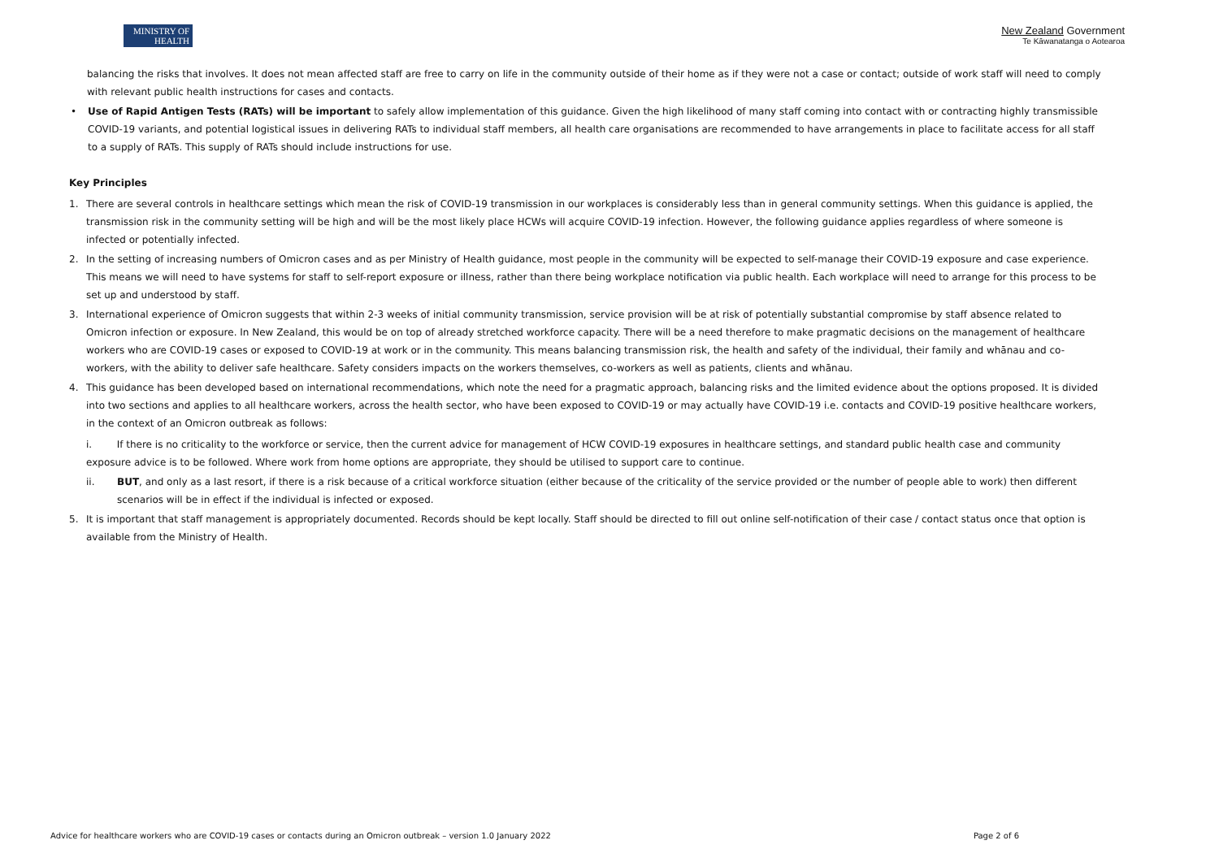MINISTRY OF
HEALTH
New Zealand Government
Te Kāwanatanga o Aotearoa
balancing the risks that involves. It does not mean affected staff are free to carry on life in the community outside of their home as if they were not a case or contact; outside of work staff will need to comply with relevant public health instructions for cases and contacts.
• Use of Rapid Antigen Tests (RATs) will be important to safely allow implementation of this guidance. Given the high likelihood of many staff coming into contact with or contracting highly transmissible COVID-19 variants, and potential logistical issues in delivering RATs to individual staff members, all health care organisations are recommended to have arrangements in place to facilitate access for all staff to a supply of RATs. This supply of RATs should include instructions for use.
Key Principles
1. There are several controls in healthcare settings which mean the risk of COVID-19 transmission in our workplaces is considerably less than in general community settings. When this guidance is applied, the transmission risk in the community setting will be high and will be the most likely place HCWs will acquire COVID-19 infection. However, the following guidance applies regardless of where someone is infected or potentially infected.
2. In the setting of increasing numbers of Omicron cases and as per Ministry of Health guidance, most people in the community will be expected to self-manage their COVID-19 exposure and case experience. This means we will need to have systems for staff to self-report exposure or illness, rather than there being workplace notification via public health. Each workplace will need to arrange for this process to be set up and understood by staff.
3. International experience of Omicron suggests that within 2-3 weeks of initial community transmission, service provision will be at risk of potentially substantial compromise by staff absence related to Omicron infection or exposure. In New Zealand, this would be on top of already stretched workforce capacity. There will be a need therefore to make pragmatic decisions on the management of healthcare workers who are COVID-19 cases or exposed to COVID-19 at work or in the community. This means balancing transmission risk, the health and safety of the individual, their family and whānau and co-workers, with the ability to deliver safe healthcare. Safety considers impacts on the workers themselves, co-workers as well as patients, clients and whānau.
4. This guidance has been developed based on international recommendations, which note the need for a pragmatic approach, balancing risks and the limited evidence about the options proposed. It is divided into two sections and applies to all healthcare workers, across the health sector, who have been exposed to COVID-19 or may actually have COVID-19 i.e. contacts and COVID-19 positive healthcare workers, in the context of an Omicron outbreak as follows:
i. If there is no criticality to the workforce or service, then the current advice for management of HCW COVID-19 exposures in healthcare settings, and standard public health case and community exposure advice is to be followed. Where work from home options are appropriate, they should be utilised to support care to continue.
ii. BUT, and only as a last resort, if there is a risk because of a critical workforce situation (either because of the criticality of the service provided or the number of people able to work) then different scenarios will be in effect if the individual is infected or exposed.
5. It is important that staff management is appropriately documented. Records should be kept locally. Staff should be directed to fill out online self-notification of their case / contact status once that option is available from the Ministry of Health.
Advice for healthcare workers who are COVID-19 cases or contacts during an Omicron outbreak – version 1.0 January 2022 Page 2 of 6